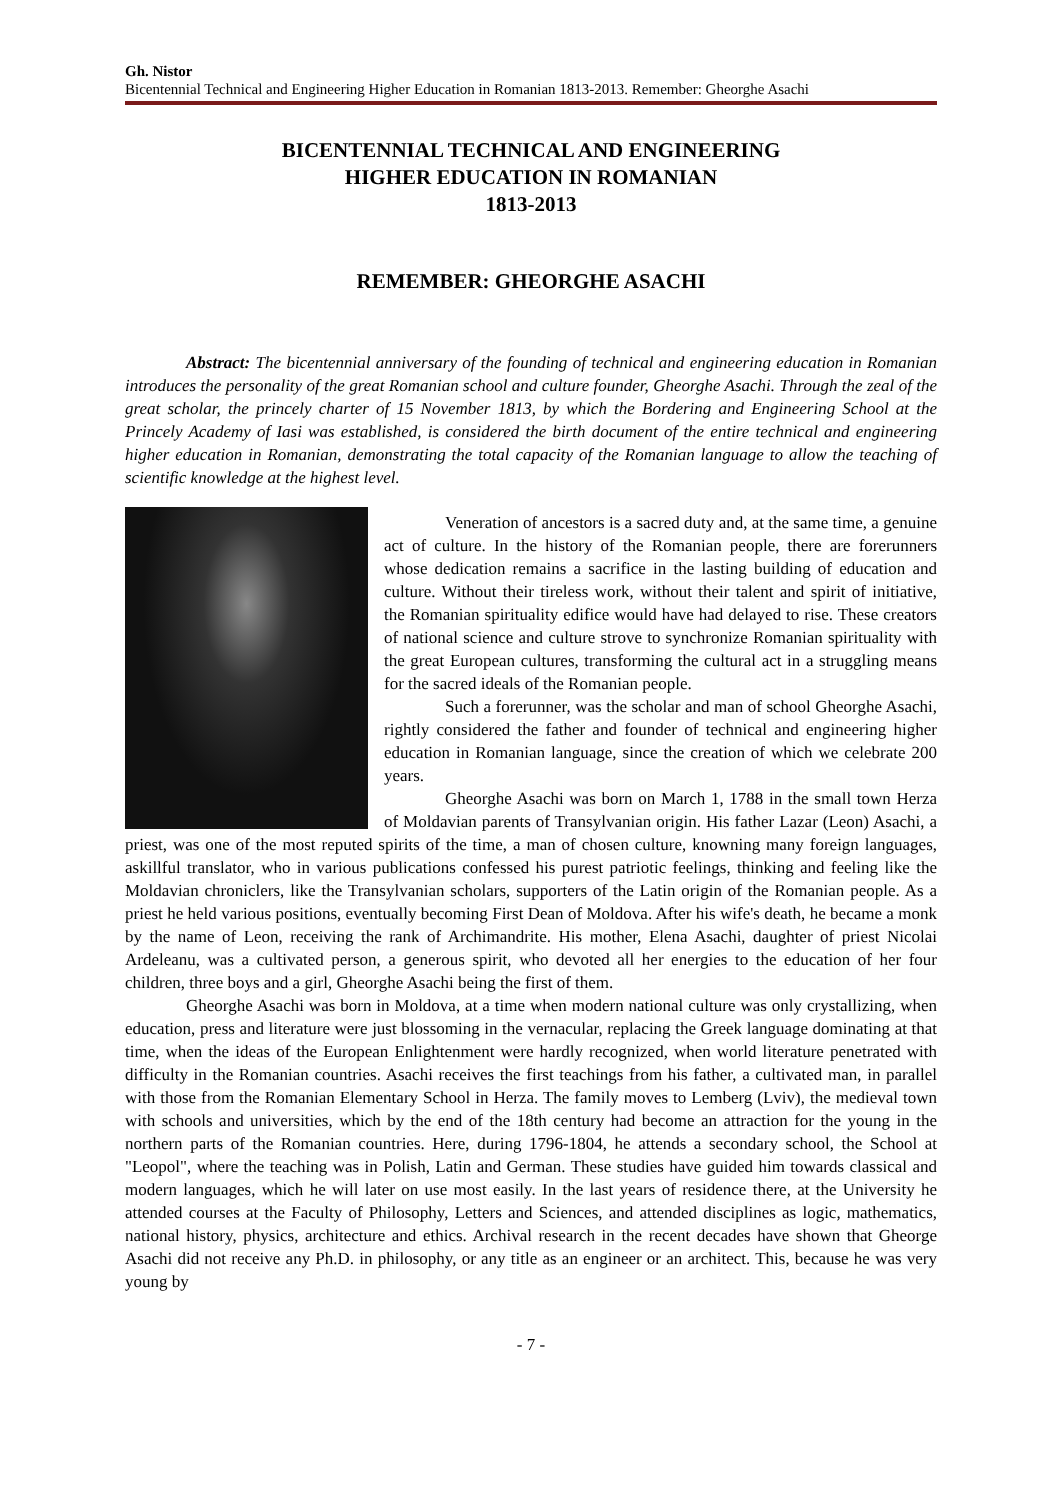Gh. Nistor
Bicentennial Technical and Engineering Higher Education in Romanian 1813-2013. Remember: Gheorghe Asachi
BICENTENNIAL TECHNICAL AND ENGINEERING
HIGHER EDUCATION IN ROMANIAN
1813-2013
REMEMBER: GHEORGHE ASACHI
Abstract: The bicentennial anniversary of the founding of technical and engineering education in Romanian introduces the personality of the great Romanian school and culture founder, Gheorghe Asachi. Through the zeal of the great scholar, the princely charter of 15 November 1813, by which the Bordering and Engineering School at the Princely Academy of Iasi was established, is considered the birth document of the entire technical and engineering higher education in Romanian, demonstrating the total capacity of the Romanian language to allow the teaching of scientific knowledge at the highest level.
Veneration of ancestors is a sacred duty and, at the same time, a genuine act of culture. In the history of the Romanian people, there are forerunners whose dedication remains a sacrifice in the lasting building of education and culture. Without their tireless work, without their talent and spirit of initiative, the Romanian spirituality edifice would have had delayed to rise. These creators of national science and culture strove to synchronize Romanian spirituality with the great European cultures, transforming the cultural act in a struggling means for the sacred ideals of the Romanian people.
Such a forerunner, was the scholar and man of school Gheorghe Asachi, rightly considered the father and founder of technical and engineering higher education in Romanian language, since the creation of which we celebrate 200 years.
Gheorghe Asachi was born on March 1, 1788 in the small town Herza of Moldavian parents of Transylvanian origin. His father Lazar (Leon) Asachi, a priest, was one of the most reputed spirits of the time, a man of chosen culture, knowning many foreign languages, askillful translator, who in various publications confessed his purest patriotic feelings, thinking and feeling like the Moldavian chroniclers, like the Transylvanian scholars, supporters of the Latin origin of the Romanian people. As a priest he held various positions, eventually becoming First Dean of Moldova. After his wife's death, he became a monk by the name of Leon, receiving the rank of Archimandrite. His mother, Elena Asachi, daughter of priest Nicolai Ardeleanu, was a cultivated person, a generous spirit, who devoted all her energies to the education of her four children, three boys and a girl, Gheorghe Asachi being the first of them.
Gheorghe Asachi was born in Moldova, at a time when modern national culture was only crystallizing, when education, press and literature were just blossoming in the vernacular, replacing the Greek language dominating at that time, when the ideas of the European Enlightenment were hardly recognized, when world literature penetrated with difficulty in the Romanian countries. Asachi receives the first teachings from his father, a cultivated man, in parallel with those from the Romanian Elementary School in Herza. The family moves to Lemberg (Lviv), the medieval town with schools and universities, which by the end of the 18th century had become an attraction for the young in the northern parts of the Romanian countries. Here, during 1796-1804, he attends a secondary school, the School at "Leopol", where the teaching was in Polish, Latin and German. These studies have guided him towards classical and modern languages, which he will later on use most easily. In the last years of residence there, at the University he attended courses at the Faculty of Philosophy, Letters and Sciences, and attended disciplines as logic, mathematics, national history, physics, architecture and ethics. Archival research in the recent decades have shown that Gheorge Asachi did not receive any Ph.D. in philosophy, or any title as an engineer or an architect. This, because he was very young by
- 7 -